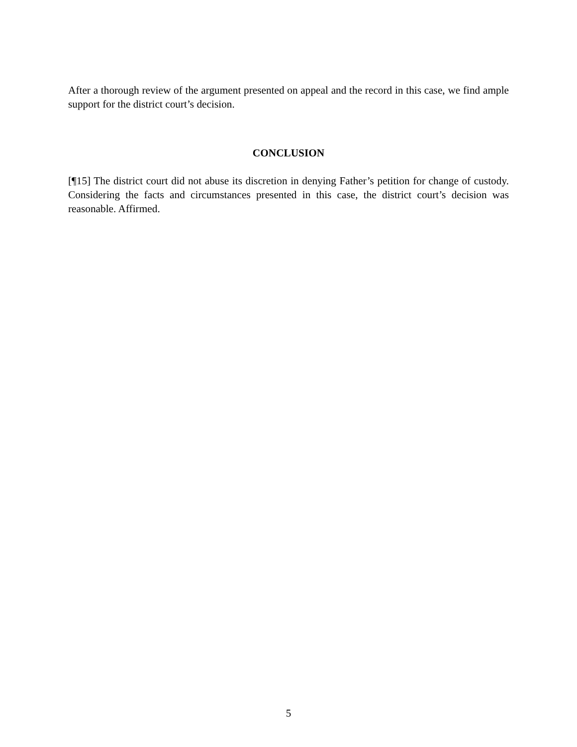After a thorough review of the argument presented on appeal and the record in this case, we find ample support for the district court’s decision.
CONCLUSION
[¶15] The district court did not abuse its discretion in denying Father’s petition for change of custody. Considering the facts and circumstances presented in this case, the district court’s decision was reasonable. Affirmed.
5